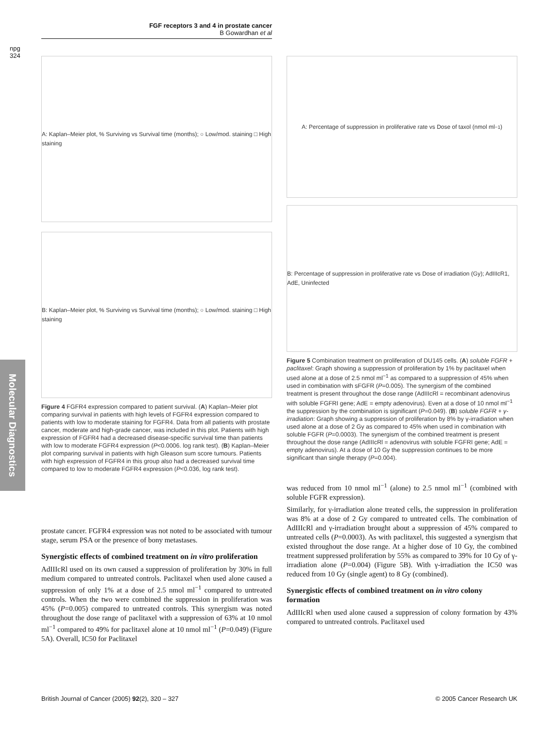FGF receptors 3 and 4 in prostate cancer
B Gowardhan et al
npg
324
Molecular Diagnostics
A: Kaplan–Meier plot, % Surviving vs Survival time (months); ○ Low/mod. staining □ High staining
B: Kaplan–Meier plot, % Surviving vs Survival time (months); ○ Low/mod. staining □ High staining
Figure 4 FGFR4 expression compared to patient survival. (A) Kaplan–Meier plot comparing survival in patients with high levels of FGFR4 expression compared to patients with low to moderate staining for FGFR4. Data from all patients with prostate cancer, moderate and high-grade cancer, was included in this plot. Patients with high expression of FGFR4 had a decreased disease-specific survival time than patients with low to moderate FGFR4 expression (P<0.0006. log rank test). (B) Kaplan–Meier plot comparing survival in patients with high Gleason sum score tumours. Patients with high expression of FGFR4 in this group also had a decreased survival time compared to low to moderate FGFR4 expression (P<0.036, log rank test).
prostate cancer. FGFR4 expression was not noted to be associated with tumour stage, serum PSA or the presence of bony metastases.
Synergistic effects of combined treatment on in vitro proliferation
AdIIIcRl used on its own caused a suppression of proliferation by 30% in full medium compared to untreated controls. Paclitaxel when used alone caused a suppression of only 1% at a dose of 2.5 nmol ml<sup>−1</sup> compared to untreated controls. When the two were combined the suppression in proliferation was 45% (P=0.005) compared to untreated controls. This synergism was noted throughout the dose range of paclitaxel with a suppression of 63% at 10 nmol ml<sup>−1</sup> compared to 49% for paclitaxel alone at 10 nmol ml<sup>−1</sup> (P=0.049) (Figure 5A). Overall, IC50 for Paclitaxel
A: Percentage of suppression in proliferative rate vs Dose of taxol (nmol ml<sup>−1</sup>)
B: Percentage of suppression in proliferative rate vs Dose of irradiation (Gy); AdIIIcR1, AdE, Uninfected
Figure 5 Combination treatment on proliferation of DU145 cells. (A) soluble FGFR + paclitaxel: Graph showing a suppression of proliferation by 1% by paclitaxel when used alone at a dose of 2.5 nmol ml<sup>−1</sup> as compared to a suppression of 45% when used in combination with sFGFR (P=0.005). The synergism of the combined treatment is present throughout the dose range (AdIIIcRl = recombinant adenovirus with soluble FGFRI gene; AdE = empty adenovirus). Even at a dose of 10 nmol ml<sup>−1</sup> the suppression by the combination is significant (P=0.049). (B) soluble FGFR + γ-irradiation: Graph showing a suppression of proliferation by 8% by γ-irradiation when used alone at a dose of 2 Gy as compared to 45% when used in combination with soluble FGFR (P=0.0003). The synergism of the combined treatment is present throughout the dose range (AdIIIcRl = adenovirus with soluble FGFRI gene; AdE = empty adenovirus). At a dose of 10 Gy the suppression continues to be more significant than single therapy (P=0.004).
was reduced from 10 nmol ml<sup>−1</sup> (alone) to 2.5 nmol ml<sup>−1</sup> (combined with soluble FGFR expression).
Similarly, for γ-irradiation alone treated cells, the suppression in proliferation was 8% at a dose of 2 Gy compared to untreated cells. The combination of AdIIIcRl and γ-irradiation brought about a suppression of 45% compared to untreated cells (P=0.0003). As with paclitaxel, this suggested a synergism that existed throughout the dose range. At a higher dose of 10 Gy, the combined treatment suppressed proliferation by 55% as compared to 39% for 10 Gy of γ-irradiation alone (P=0.004) (Figure 5B). With γ-irradiation the IC50 was reduced from 10 Gy (single agent) to 8 Gy (combined).
Synergistic effects of combined treatment on in vitro colony formation
AdIIIcRl when used alone caused a suppression of colony formation by 43% compared to untreated controls. Paclitaxel used
British Journal of Cancer (2005) 92(2), 320 – 327 © 2005 Cancer Research UK